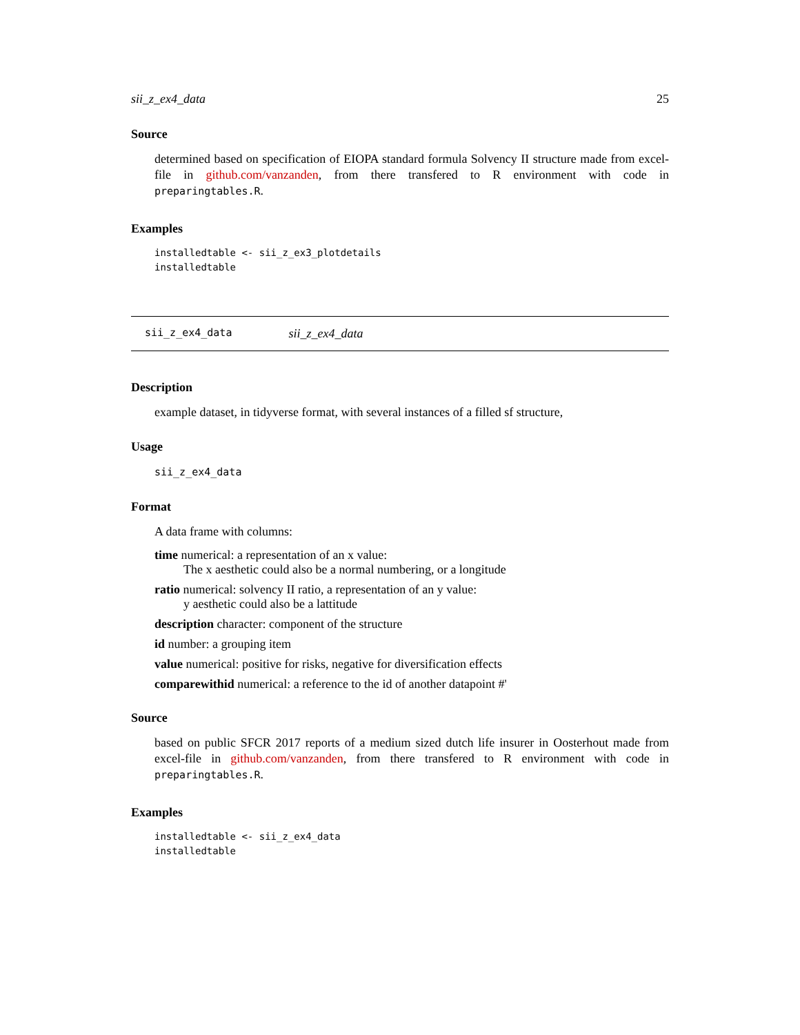sii_z_ex4_data 25
Source
determined based on specification of EIOPA standard formula Solvency II structure made from excel-file in github.com/vanzanden, from there transfered to R environment with code in preparingtables.R.
Examples
installedtable <- sii_z_ex3_plotdetails
installedtable
sii_z_ex4_data sii_z_ex4_data
Description
example dataset, in tidyverse format, with several instances of a filled sf structure,
Usage
sii_z_ex4_data
Format
A data frame with columns:
time
numerical: a representation of an x value:
The x aesthetic could also be a normal numbering, or a longitude
ratio
numerical: solvency II ratio, a representation of an y value:
y aesthetic could also be a lattitude
description
character: component of the structure
id
number: a grouping item
value
numerical: positive for risks, negative for diversification effects
comparewithid
numerical: a reference to the id of another datapoint #'
Source
based on public SFCR 2017 reports of a medium sized dutch life insurer in Oosterhout made from excel-file in github.com/vanzanden, from there transfered to R environment with code in preparingtables.R.
Examples
installedtable <- sii_z_ex4_data
installedtable